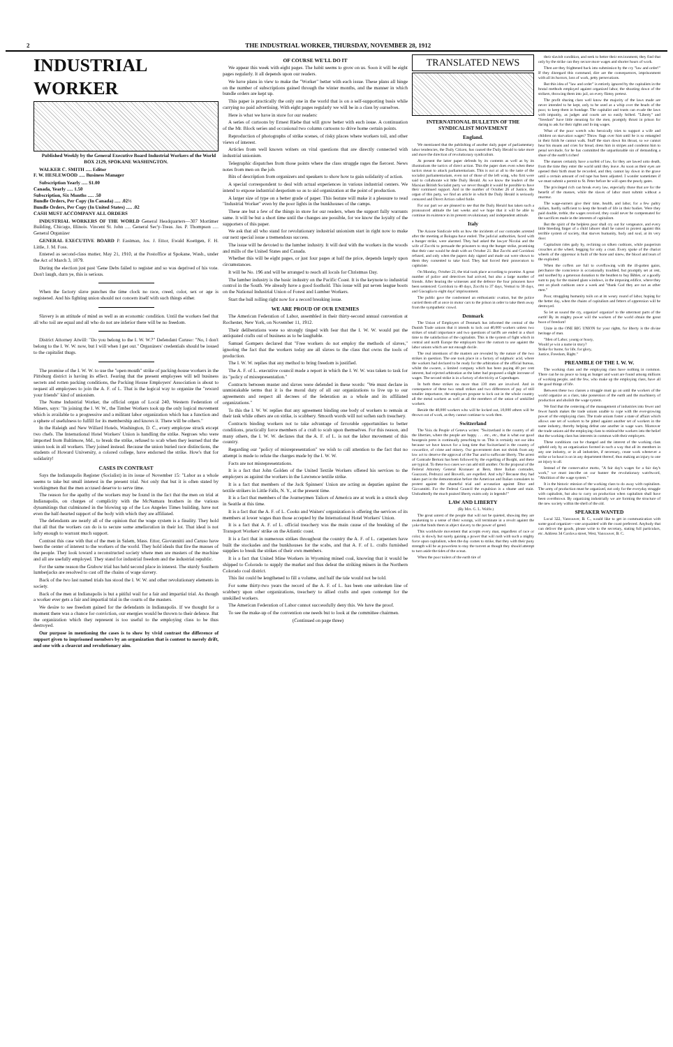2 THE INDUSTRIAL WORKER, THURSDAY, NOVEMBER 28, 1912
INDUSTRIAL WORKER
Published Weekly by the General Executive Board Industrial Workers of the World BOX 2129, SPOKANE WASHINGTON.
WALKER C. SMITH ..... Editor
F. W. HESLEWOOD ..... Business Manager
Subscription Yearly ..... $1.00
Canada, Yearly ..... 1.50
Subscription, Six Months ..... .50
Bundle Orders, Per Copy (In Canada) ..... .02½
Bundle Orders, Per Copy (In United States) ..... .02
CASH MUST ACCOMPANY ALL ORDERS
INDUSTRIAL WORKERS OF THE WORLD General Headquarters—307 Mortimer Building, Chicago, Illinois. Vincent St. John ..... General Sec'y-Treas. Jas. P. Thompson ..... General Organizer
GENERAL EXECUTIVE BOARD P. Eastman, Jos. J. Ettor, Ewald Koettgen, F. H. Little, J. M. Foss.
Entered as second-class matter, May 21, 1910, at the Postoffice at Spokane, Wash., under the Act of March 3, 1879.
During the election just past 'Gene Debs failed to register and so was deprived of his vote. Don't laugh, durn ye, this is serious.
When the factory slave punches the time clock no race, creed, color, sex or age is registered. And his fighting union should not concern itself with such things either.
Slavery is an attitude of mind as well as an economic condition. Until the workers feel that all who toil are equal and all who do not are inferior there will be no freedom.
District Attorney Atwill: "Do you belong to the I. W. W.?" Defendant Caruso: "No, I don't belong to the I. W. W. now, but I will when I get out." Organizers' credentials should be issued to the capitalist thugs.
The promise of the I. W. W. to use the "open mouth" strike of packing-house workers in the Pittsburg district is having its effect. Fearing that the present employees will tell business secrets and rotten packing conditions, the Packing House Employers' Association is about to request all employees to join the A. F. of L. That is the logical way to organize the "reward your friends" kind of unionism.
The Nome Industrial Worker, the official organ of Local 240, Western Federation of Miners, says: "In joining the I. W. W., the Timber Workers took up the only logical movement which is available to a progressive and a militant labor organization which has a function and a sphere of usefulness to fulfill for its membership and knows it. There will be others."
In the Raleigh and New Willard Hotels, Washington, D. C., every employee struck except two chefs. The International Hotel Workers' Union is handling the strike. Negroes who were imported from Baltimore, Md., to break the strike, refused to scab when they learned that the union took in all workers. They joined instead. Because the union buried race distinctions, the students of Howard University, a colored college, have endorsed the strike. How's that for solidarity!
CASES IN CONTRAST
Says the Indianapolis Register (Socialist) in its issue of November 15: "Labor as a whole seems to take but small interest in the present trial. Not only that but it is often stated by workingmen that the men accused deserve to serve time.
The reason for the apathy of the workers may be found in the fact that the men on trial at Indianapolis, on charges of complicity with the McNamara brothers in the various dynamitings that culminated in the blowing up of the Los Angeles Times building, have not even the half-hearted support of the body with which they are affiliated.
The defendants are nearly all of the opinion that the wage system is a finality. They hold that all that the workers can do is to secure some amelioration in their lot. That ideal is not lofty enough to warrant much support.
Contrast this case with that of the men in Salem, Mass. Ettor, Giovannitti and Caruso have been the center of interest to the workers of the world. They hold ideals that fire the masses of the people. They look toward a reconstructed society where men are masters of the machine and all are usefully employed. They stand for industrial freedom and the industrial republic.
For the same reason the Grabow trial has held second place in interest. The sturdy Southern lumberjacks are resolved to cast off the chains of wage slavery.
Back of the two last named trials has stood the I. W. W. and other revolutionary elements in society.
Back of the men at Indianapolis is but a pitiful wail for a fair and impartial trial. As though a worker ever gets a fair and impartial trial in the courts of the masters.
We desire to see freedom gained for the defendants in Indianapolis. If we thought for a moment there was a chance for conviction, our energies would be thrown to their defence. But the organization which they represent is too useful to the employing class to be thus destroyed.
Our purpose in mentioning the cases is to show by vivid contrast the difference of support given to imprisoned members by an organization that is content to merely drift, and one with a clearcut and revolutionary aim.
OF COURSE WE'LL DO IT
We appear this week with eight pages. The habit seems to grow on us. Soon it will be eight pages regularly. It all depends upon our readers.
We have plans in view to make the "Worker" better with each issue. These plans all hinge on the number of subscriptions gained through the winter months, and the manner in which bundle orders are kept up.
This paper is practically the only one in the world that is on a self-supporting basis while carrying no paid advertising. With eight pages regularly we will be in a class by ourselves.
Here is what we have in store for our readers:
A series of cartoons by Ernest Riebe that will grow better with each issue. A continuation of the Mr. Block series and occasional two column cartoons to drive home certain points.
Reproduction of photographs of strike scenes, of risky places where workers toil, and other views of interest.
Articles from well known writers on vital questions that are directly connected with industrial unionism.
Telegraphic dispatches from those points where the class struggle rages the fiercest. News notes from men on the job.
Bits of description from organizers and speakers to show how to gain solidarity of action.
A special correspondent to deal with actual experiences in various industrial centers. We intend to expose industrial despotism so as to aid organization at the point of production.
A larger size of type on a better grade of paper. This feature will make it a pleasure to read "Industrial Worker" even by the poor lights in the bunkhouses of the camps.
These are but a few of the things in store for our readers, when the support fully warrants same. It will be but a short time until the changes are possible, for we know the loyalty of the supporters of this paper.
We ask that all who stand for revolutionary industrial unionism start in right now to make our next special issue a tremendous success.
The issue will be devoted to the lumber industry. It will deal with the workers in the woods and mills of the United States and Canada.
Whether this will be eight pages, or just four pages at half the price, depends largely upon circumstances.
It will be No. 196 and will be arranged to reach all locals for Christmas Day.
The lumber industry is the basic industry on the Pacific Coast. It is the keynote to industrial control in the South. We already have a good foothold. This issue will put seven league boots on the National Industrial Union of Forest and Lumber Workers.
Start the ball rolling right now for a record breaking issue.
WE ARE PROUD OF OUR ENEMIES
The American Federation of Labor, assembled in their thirty-second annual convention at Rochester, New York, on November 11, 1912.
Their deliberations were so strongly tinged with fear that the I. W. W. would put the antiquated crafts out of business as to be laughable.
Samuel Gompers declared that "Free workers do not employ the methods of slaves," ignoring the fact that the workers today are all slaves to the class that owns the tools of production.
The I. W. W. replies that any method to bring freedom is justified.
The A. F. of L. executive council made a report in which the I. W. W. was taken to task for its "policy of misrepresentation."
Contracts between master and slaves were defended in these words: "We must declare in unmistakable terms that it is the moral duty of all our organizations to live up to our agreements and respect all decrees of the federation as a whole and its affiliated organizations."
To this the I. W. W. replies that any agreement binding one body of workers to remain at their task while others are on strike, is scabbery. Smooth words will not soften such treachery.
Contracts binding workers not to take advantage of favorable opportunities to better conditions, practically force members of a craft to scab upon themselves. For this reason, and many others, the I. W. W. declares that the A. F. of L. is not the labor movement of this country.
Regarding our "policy of misrepresentation" we wish to call attention to the fact that no attempt is made to refute the charges made by the I. W. W.
Facts are not misrepresentations.
It is a fact that John Golden of the United Textile Workers offered his services to the employers as against the workers in the Lawrence textile strike.
It is a fact that members of the Jack Spinners' Union are acting as deputies against the textile strikers in Little Falls, N. Y., at the present time.
It is a fact that members of the Journeymen Tailors of America are at work in a struck shop in Seattle at this time.
It is a fact that the A. F. of L. Cooks and Waiters' organization is offering the services of its members at lower wages than those accepted by the International Hotel Workers' Union.
It is a fact that A. F. of L. official treachery was the main cause of the breaking of the Transport Workers' strike on the Atlantic coast.
It is a fact that in numerous strikes throughout the country the A. F. of L. carpenters have built the stockades and the bunkhouses for the scabs, and that A. F. of L. crafts furnished supplies to break the strikes of their own members.
It is a fact that United Mine Workers in Wyoming mined coal, knowing that it would be shipped to Colorado to supply the market and thus defeat the striking miners in the Northern Colorado coal district.
This list could be lengthened to fill a volume, and half the tale would not be told.
For some thirty-two years the record of the A. F. of L. has been one unbroken line of scabbery upon other organizations, treachery to allied crafts and open contempt for the unskilled workers.
The American Federation of Labor cannot successfully deny this. We have the proof.
To see the make-up of the convention one needs but to look at the committee chairmen.
(Continued on page three)
TRANSLATED NEWS
INTERNATIONAL BULLETIN OF THE SYNDICALIST MOVEMENT
England.
We mentioned that the publishing of another daily paper of parliamentary labor tendencies, the Daily Citizen, has caused the Daily Herald to take more and more the direction of revolutionary syndicalism.
At present the latter paper defends by its contents as well as by its illustrations the tactics of direct action. This the paper does even when these tactics mean to attack parliamentarians. This is not at all to the taste of the socialist parliamentarians, even not of those of the left wing, who first were said to collaborate wit hthe Daily Herald. As we know the leaders of the Marxian British Socialist party we never thought it would be possible to have their continued support. And in the number of October 26 of Justice, the organ of this party, we find an article in which the Daily Herald is seriously censored and Direct Action called futile.
For our part we are pleased to see that the Daily Herald has taken such a pronounced attitude the last weeks and we hope that it will be able to continue its existence in its present revolutionary and independent attitude.
Italy
The Azione Sindicale tells us how the incidents of our comrades arrested after the meeting at Bologna have ended. The judicial authorities, faced with a hunger strike, were alarmed. They had asked the lawyer Nicolai and the wife of Zocchi to persuade the prisoners to stop the hunger strike, promising that their case would be dealt with on October 21. But Zocchi and Corridoni refused, and only when the papers duly signed and made out were shown to them they consented to take food. They had forced their prosecutors to capitulate.
On Monday, October 21, the trial took place according to promise. A great number of police and detectives had arrived, but also a large number of friends. After hearing the witnesses and the defence the four prisoners have been sentenced: Corridoni to 40 days, Zocchi to 37 days, Venturi to 30 days, and Giacaglia to eight days' imprisonment.
The public gave the condemned an enthusiastic ovation, but the police carried them off at once in motor cars to the prison in order to take them away from the sympathetic crowd.
Denmark
The Union of Employers of Denmark has informed the central of the Danish Trade unions that it intends to lock out 40,000 workers unless two strikes of small importance and two questions of tariffs are ended in a short time to the satisfaction of the capitalists. This is the system of fight which in central and north Europe the employers have the custom to use against the labor unions which are not enough docile.
The real intentions of the masters are revealed by the nature of the two strikes in question. The one took place in a factory of sulphuric acid, where the workers had declared to be ready for the arbitration of the official bureau, whilst the owners, a limited company which has been paying 40 per cent interest, had rejected arbitration as the latter had proposed a slight increase of wages. The second strike is in a factory of electricity at Copenhagen.
In both these strikes no more than 130 men are involved. And in consequence of these two small strikes and two differences of pay of still smaller importance, the employers propose to lock out in the whole country all the metal workers as well as all the members of the union of unskilled workers.
Beside the 40,000 workers who will be locked out, 10,000 others will be thrown out of work, as they cannot continue to work then.
Switzerland
The Voix du Peuple of Geneva writes: "Switzerland is the country of all the liberties, where the people are happy . . . etc., etc., that is what our good bourgeois press is continually preaching to us. This is certainly not our idea because we have known for a long time that Switzerland is the country of cowardice, of crime and misery. Our government does not shrink from any low act to deserve the approval of the Tsar and to suffocate liberty. The arrest of Comrade Bertoni has been followed by the expelling of Borghi, and these are typical. To these two cases we can add still another. On the proposal of the Federal Attorney General Kronauer at Bern, three Italian comrades, Guazzoni, Pedruzzi and Brovelli, are expelled. And why? Because they had taken part in the demonstration before the American and Italian consulates to protest against the shameful trial and accusation against Ettor and Giovannitti. For the Federal Council the expulsion is a shame and stain. Undoubtedly the much praised liberty exists only in legends!"
LAW AND LIBERTY
(By Mrs. G. L. Wolfe.)
The great unrest of the people that will not be quieted, showing they are awakening to a sense of their wrongs, will terminate in a revolt against the yoke that binds them in abject slavery to the power of greed.
This worldwide movement that accepts every man, regardless of race or color, is slowly but surely gaining a power that will rush with such a mighty force upon capitalism, when the day comes to strike, that they with their puny strength will be as powerless to stay the torrent as though they should attempt to turn aside the tides of the ocean.
When the poor toilers of the earth tire of
their slavish condition, and seek to better their environment, they find that only by the strike can they secure more wages and shorter hours of work.
Then are they frightened back into submission by the cry "law and order!" If they disregard this command, dire are the consequences, imprisonment with all its horrors, loss of work, petty persecutions.
But this idea of "law and order" is entirely ignored by the capitalists in the brutal methods employed against organized labor, the shooting down of the strikers, throwing them into jail, on every flimsy pretext.
The profit sharing class well know the majority of the laws made are never intended to be kept, only to be used as a whip over the heads of the poor, to keep them in bondage. The capitalist and trusts can evade the laws with impunity, as judges and courts are so easily bribed. "Liberty" and "freedom" have little meaning for the men, promptly thrust in prison for daring to ask for their rights and living wages.
What of the poor wretch who heroically tries to support a wife and children on starvation wages? Throw flags over him until he is so entangled in their folds he cannot walk. Stuff the stars down his throat, so we cannot hear his moans and cries for bread, dress him in stripes and condemn him to penal servitude, for he has committed the unpardonable sin of demanding a share of the earth's riches!
The masses certainly have a surfeit of law, for they are lawed unto death, from the time they enter the world until they leave. As soon as their eyes are opened their birth must be recorded, and they cannot lay down in the grave until a certain amount of red tape has been adjusted. I wonder sometimes if we must submit a permit to St. Peter before he will open the pearly gates.
The privileged rich can break every law, especially those that are for the benefit of the masses, while the slaves of labor must submit without a murmur.
The wage-earners give their time, health, and labor, for a few paltry dollars, hardly sufficient to keep the breath of life in their bodies. Were they paid double, treble, the wages received, they could never be compensated for the sacrifices made in the interests of capitalism.
But the spirit of the helpless poor shall cry out for vengeance, and every little bleeding finger of a child laborer shall be raised in protest against this terrible system of society, that starves humanity, body and soul, at its very door.
Capitalism rides gaily by, reclining on silken cushions, while pauperism crouches at the wheel, begging for only a crust. Every spoke of the chariot wheels of the oppressor is built of the bone and sinew, the blood and tears of the exploited.
When the coffers are full to overflowing with the ill-gotten gains, perchance the conscience is occasionally troubled, but promptly set at rest, and soothed by a generous donation to the heathen to buy Bibles, or a goodly sum to pay for the stained glass windows, in the imposing edifice, where they rest on plush cushions once a week and "thank God they are not as other men."
Poor, struggling humanity toils on at its weary round of labor, hoping for the better day, when the chains of capitalism and fetters of oppression will be destroyed.
So let us sound the cry, organize! organize! to the uttermost parts of the earth! By its mighty power will the workers of the world obtain the great boon of freedom!
Unite in the ONE BIG UNION for your rights, for liberty is the divine heritage of man.
"Men of Labor, young or hoary,
Would ye win a name in story?
Strike for home, for life, for glory,
Justice, Freedom, Right."
PREAMBLE OF THE I. W. W.
The working class and the employing class have nothing in common. There can be no peace so long as hunger and want are found among millions of working people, and the few, who make up the employing class, have all the good things of life.
Between these two classes a struggle must go on until the workers of the world organize as a class, take possession of the earth and the machinery of production and abolish the wage system.
We find that the centering of the management of industries into fewer and fewer hands makes the trade unions unable to cope with the ever-growing power of the employing class. The trade unions foster a state of affairs which allows one set of workers to be pitted against another set of workers in the same industry, thereby helping defeat one another in wage wars. Moreover the trade unions aid the employing class to mislead the workers into the belief that the working class has interests in common with their employers.
These conditions can be changed and the interest of the working class upheld only by an organization formed in such a way that all its members in any one industry, or in all industries, if necessary, cease work whenever a strike or lockout is on in any department thereof, thus making an injury to one an injury to all.
Instead of the conservative motto, "A fair day's wages for a fair day's work," we must inscribe on our banner the revolutionary watchword, "Abolition of the wage system."
It is the historic mission of the working class to do away with capitalism. The army of production must be organized, not only for the everyday struggle with capitalists, but also to carry on production when capitalism shall have been overthrown. By organizing industrially we are forming the structure of the new society within the shell of the old.
SPEAKER WANTED
Local 322, Vancouver, B. C., would like to get in communication with some good organizer—one acquainted with the coast preferred. Anybody that can deliver the goods, please write to the secretary, stating full particulars, etc. Address 34 Cordova street, West, Vancouver, B. C.